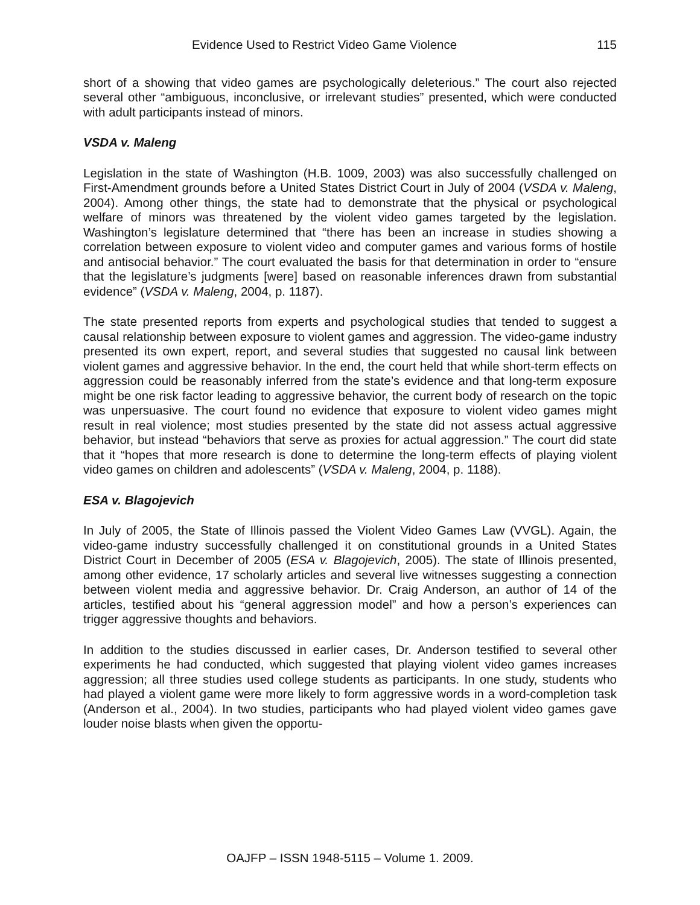Evidence Used to Restrict Video Game Violence 115
short of a showing that video games are psychologically deleterious.” The court also rejected several other “ambiguous, inconclusive, or irrelevant studies” presented, which were conducted with adult participants instead of minors.
VSDA v. Maleng
Legislation in the state of Washington (H.B. 1009, 2003) was also successfully challenged on First-Amendment grounds before a United States District Court in July of 2004 (VSDA v. Maleng, 2004). Among other things, the state had to demonstrate that the physical or psychological welfare of minors was threatened by the violent video games targeted by the legislation. Washington’s legislature determined that “there has been an increase in studies showing a correlation between exposure to violent video and computer games and various forms of hostile and antisocial behavior.” The court evaluated the basis for that determination in order to “ensure that the legislature’s judgments [were] based on reasonable inferences drawn from substantial evidence” (VSDA v. Maleng, 2004, p. 1187).
The state presented reports from experts and psychological studies that tended to suggest a causal relationship between exposure to violent games and aggression. The video-game industry presented its own expert, report, and several studies that suggested no causal link between violent games and aggressive behavior. In the end, the court held that while short-term effects on aggression could be reasonably inferred from the state’s evidence and that long-term exposure might be one risk factor leading to aggressive behavior, the current body of research on the topic was unpersuasive. The court found no evidence that exposure to violent video games might result in real violence; most studies presented by the state did not assess actual aggressive behavior, but instead “behaviors that serve as proxies for actual aggression.” The court did state that it “hopes that more research is done to determine the long-term effects of playing violent video games on children and adolescents” (VSDA v. Maleng, 2004, p. 1188).
ESA v. Blagojevich
In July of 2005, the State of Illinois passed the Violent Video Games Law (VVGL). Again, the video-game industry successfully challenged it on constitutional grounds in a United States District Court in December of 2005 (ESA v. Blagojevich, 2005). The state of Illinois presented, among other evidence, 17 scholarly articles and several live witnesses suggesting a connection between violent media and aggressive behavior. Dr. Craig Anderson, an author of 14 of the articles, testified about his “general aggression model” and how a person’s experiences can trigger aggressive thoughts and behaviors.
In addition to the studies discussed in earlier cases, Dr. Anderson testified to several other experiments he had conducted, which suggested that playing violent video games increases aggression; all three studies used college students as participants. In one study, students who had played a violent game were more likely to form aggressive words in a word-completion task (Anderson et al., 2004). In two studies, participants who had played violent video games gave louder noise blasts when given the opportu-
OAJFP – ISSN 1948-5115 – Volume 1. 2009.